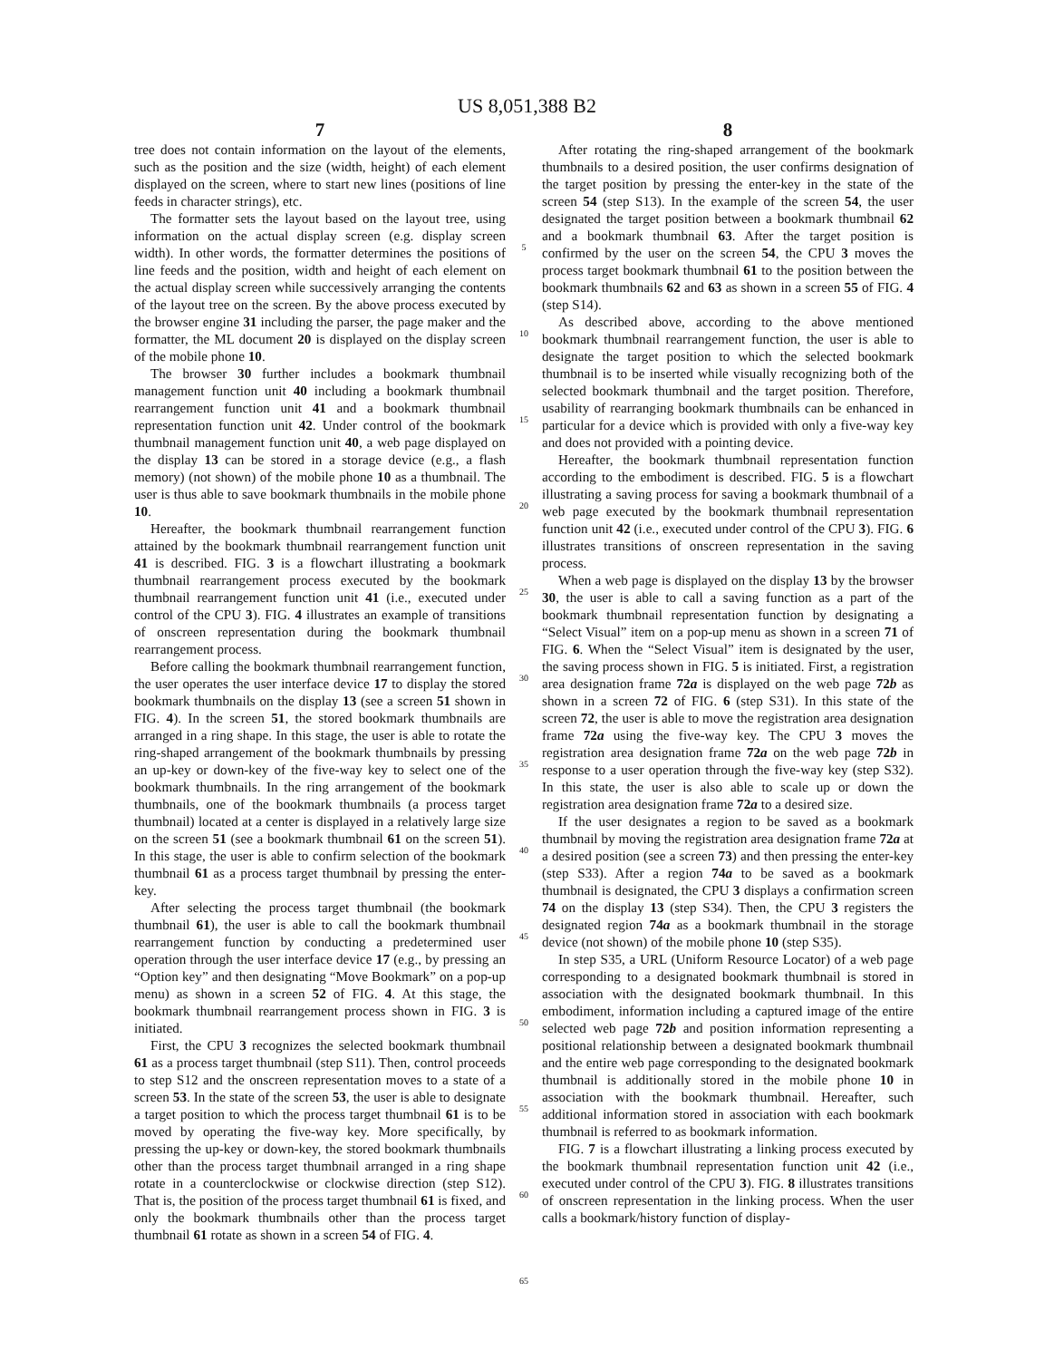US 8,051,388 B2
7
tree does not contain information on the layout of the elements, such as the position and the size (width, height) of each element displayed on the screen, where to start new lines (positions of line feeds in character strings), etc.
The formatter sets the layout based on the layout tree, using information on the actual display screen (e.g. display screen width). In other words, the formatter determines the positions of line feeds and the position, width and height of each element on the actual display screen while successively arranging the contents of the layout tree on the screen. By the above process executed by the browser engine 31 including the parser, the page maker and the formatter, the ML document 20 is displayed on the display screen of the mobile phone 10.
The browser 30 further includes a bookmark thumbnail management function unit 40 including a bookmark thumbnail rearrangement function unit 41 and a bookmark thumbnail representation function unit 42. Under control of the bookmark thumbnail management function unit 40, a web page displayed on the display 13 can be stored in a storage device (e.g., a flash memory) (not shown) of the mobile phone 10 as a thumbnail. The user is thus able to save bookmark thumbnails in the mobile phone 10.
Hereafter, the bookmark thumbnail rearrangement function attained by the bookmark thumbnail rearrangement function unit 41 is described. FIG. 3 is a flowchart illustrating a bookmark thumbnail rearrangement process executed by the bookmark thumbnail rearrangement function unit 41 (i.e., executed under control of the CPU 3). FIG. 4 illustrates an example of transitions of onscreen representation during the bookmark thumbnail rearrangement process.
Before calling the bookmark thumbnail rearrangement function, the user operates the user interface device 17 to display the stored bookmark thumbnails on the display 13 (see a screen 51 shown in FIG. 4). In the screen 51, the stored bookmark thumbnails are arranged in a ring shape. In this stage, the user is able to rotate the ring-shaped arrangement of the bookmark thumbnails by pressing an up-key or down-key of the five-way key to select one of the bookmark thumbnails. In the ring arrangement of the bookmark thumbnails, one of the bookmark thumbnails (a process target thumbnail) located at a center is displayed in a relatively large size on the screen 51 (see a bookmark thumbnail 61 on the screen 51). In this stage, the user is able to confirm selection of the bookmark thumbnail 61 as a process target thumbnail by pressing the enter-key.
After selecting the process target thumbnail (the bookmark thumbnail 61), the user is able to call the bookmark thumbnail rearrangement function by conducting a predetermined user operation through the user interface device 17 (e.g., by pressing an “Option key” and then designating “Move Bookmark” on a pop-up menu) as shown in a screen 52 of FIG. 4. At this stage, the bookmark thumbnail rearrangement process shown in FIG. 3 is initiated.
First, the CPU 3 recognizes the selected bookmark thumbnail 61 as a process target thumbnail (step S11). Then, control proceeds to step S12 and the onscreen representation moves to a state of a screen 53. In the state of the screen 53, the user is able to designate a target position to which the process target thumbnail 61 is to be moved by operating the five-way key. More specifically, by pressing the up-key or down-key, the stored bookmark thumbnails other than the process target thumbnail arranged in a ring shape rotate in a counterclockwise or clockwise direction (step S12). That is, the position of the process target thumbnail 61 is fixed, and only the bookmark thumbnails other than the process target thumbnail 61 rotate as shown in a screen 54 of FIG. 4.
5
10
15
20
25
30
35
40
45
50
55
60
65
8
After rotating the ring-shaped arrangement of the bookmark thumbnails to a desired position, the user confirms designation of the target position by pressing the enter-key in the state of the screen 54 (step S13). In the example of the screen 54, the user designated the target position between a bookmark thumbnail 62 and a bookmark thumbnail 63. After the target position is confirmed by the user on the screen 54, the CPU 3 moves the process target bookmark thumbnail 61 to the position between the bookmark thumbnails 62 and 63 as shown in a screen 55 of FIG. 4 (step S14).
As described above, according to the above mentioned bookmark thumbnail rearrangement function, the user is able to designate the target position to which the selected bookmark thumbnail is to be inserted while visually recognizing both of the selected bookmark thumbnail and the target position. Therefore, usability of rearranging bookmark thumbnails can be enhanced in particular for a device which is provided with only a five-way key and does not provided with a pointing device.
Hereafter, the bookmark thumbnail representation function according to the embodiment is described. FIG. 5 is a flowchart illustrating a saving process for saving a bookmark thumbnail of a web page executed by the bookmark thumbnail representation function unit 42 (i.e., executed under control of the CPU 3). FIG. 6 illustrates transitions of onscreen representation in the saving process.
When a web page is displayed on the display 13 by the browser 30, the user is able to call a saving function as a part of the bookmark thumbnail representation function by designating a “Select Visual” item on a pop-up menu as shown in a screen 71 of FIG. 6. When the “Select Visual” item is designated by the user, the saving process shown in FIG. 5 is initiated. First, a registration area designation frame 72a is displayed on the web page 72b as shown in a screen 72 of FIG. 6 (step S31). In this state of the screen 72, the user is able to move the registration area designation frame 72a using the five-way key. The CPU 3 moves the registration area designation frame 72a on the web page 72b in response to a user operation through the five-way key (step S32). In this state, the user is also able to scale up or down the registration area designation frame 72a to a desired size.
If the user designates a region to be saved as a bookmark thumbnail by moving the registration area designation frame 72a at a desired position (see a screen 73) and then pressing the enter-key (step S33). After a region 74a to be saved as a bookmark thumbnail is designated, the CPU 3 displays a confirmation screen 74 on the display 13 (step S34). Then, the CPU 3 registers the designated region 74a as a bookmark thumbnail in the storage device (not shown) of the mobile phone 10 (step S35).
In step S35, a URL (Uniform Resource Locator) of a web page corresponding to a designated bookmark thumbnail is stored in association with the designated bookmark thumbnail. In this embodiment, information including a captured image of the entire selected web page 72b and position information representing a positional relationship between a designated bookmark thumbnail and the entire web page corresponding to the designated bookmark thumbnail is additionally stored in the mobile phone 10 in association with the bookmark thumbnail. Hereafter, such additional information stored in association with each bookmark thumbnail is referred to as bookmark information.
FIG. 7 is a flowchart illustrating a linking process executed by the bookmark thumbnail representation function unit 42 (i.e., executed under control of the CPU 3). FIG. 8 illustrates transitions of onscreen representation in the linking process. When the user calls a bookmark/history function of display-